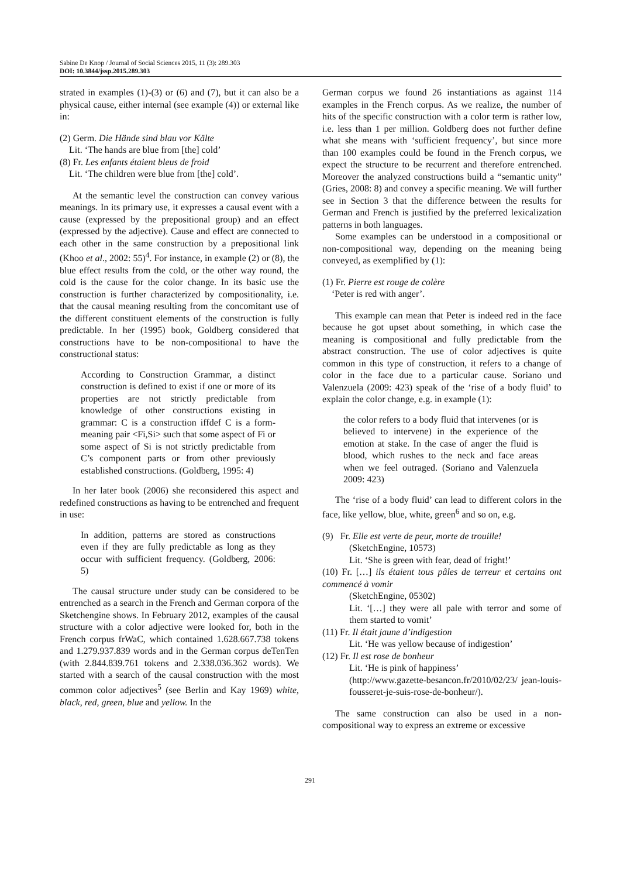Sabine De Knop / Journal of Social Sciences 2015, 11 (3): 289.303
DOI: 10.3844/jssp.2015.289.303
strated in examples (1)-(3) or (6) and (7), but it can also be a physical cause, either internal (see example (4)) or external like in:
(2) Germ. Die Hände sind blau vor Kälte
Lit. ‘The hands are blue from [the] cold’
(8) Fr. Les enfants étaient bleus de froid
Lit. ‘The children were blue from [the] cold’.
At the semantic level the construction can convey various meanings. In its primary use, it expresses a causal event with a cause (expressed by the prepositional group) and an effect (expressed by the adjective). Cause and effect are connected to each other in the same construction by a prepositional link (Khoo et al., 2002: 55)<sup>4</sup>. For instance, in example (2) or (8), the blue effect results from the cold, or the other way round, the cold is the cause for the color change. In its basic use the construction is further characterized by compositionality, i.e. that the causal meaning resulting from the concomitant use of the different constituent elements of the construction is fully predictable. In her (1995) book, Goldberg considered that constructions have to be non-compositional to have the constructional status:
According to Construction Grammar, a distinct construction is defined to exist if one or more of its properties are not strictly predictable from knowledge of other constructions existing in grammar: C is a construction iffdef C is a form-meaning pair <Fi,Si> such that some aspect of Fi or some aspect of Si is not strictly predictable from C’s component parts or from other previously established constructions. (Goldberg, 1995: 4)
In her later book (2006) she reconsidered this aspect and redefined constructions as having to be entrenched and frequent in use:
In addition, patterns are stored as constructions even if they are fully predictable as long as they occur with sufficient frequency. (Goldberg, 2006: 5)
The causal structure under study can be considered to be entrenched as a search in the French and German corpora of the Sketchengine shows. In February 2012, examples of the causal structure with a color adjective were looked for, both in the French corpus frWaC, which contained 1.628.667.738 tokens and 1.279.937.839 words and in the German corpus deTenTen (with 2.844.839.761 tokens and 2.338.036.362 words). We started with a search of the causal construction with the most common color adjectives<sup>5</sup> (see Berlin and Kay 1969) white, black, red, green, blue and yellow. In the
German corpus we found 26 instantiations as against 114 examples in the French corpus. As we realize, the number of hits of the specific construction with a color term is rather low, i.e. less than 1 per million. Goldberg does not further define what she means with ‘sufficient frequency’, but since more than 100 examples could be found in the French corpus, we expect the structure to be recurrent and therefore entrenched. Moreover the analyzed constructions build a “semantic unity” (Gries, 2008: 8) and convey a specific meaning. We will further see in Section 3 that the difference between the results for German and French is justified by the preferred lexicalization patterns in both languages.
Some examples can be understood in a compositional or non-compositional way, depending on the meaning being conveyed, as exemplified by (1):
(1) Fr. Pierre est rouge de colère
‘Peter is red with anger’.
This example can mean that Peter is indeed red in the face because he got upset about something, in which case the meaning is compositional and fully predictable from the abstract construction. The use of color adjectives is quite common in this type of construction, it refers to a change of color in the face due to a particular cause. Soriano und Valenzuela (2009: 423) speak of the ‘rise of a body fluid’ to explain the color change, e.g. in example (1):
the color refers to a body fluid that intervenes (or is believed to intervene) in the experience of the emotion at stake. In the case of anger the fluid is blood, which rushes to the neck and face areas when we feel outraged. (Soriano and Valenzuela 2009: 423)
The ‘rise of a body fluid’ can lead to different colors in the face, like yellow, blue, white, green<sup>6</sup> and so on, e.g.
(9) Fr. Elle est verte de peur, morte de trouille!
(SketchEngine, 10573)
Lit. ‘She is green with fear, dead of fright!’
(10) Fr. […] ils étaient tous pâles de terreur et certains ont commencé à vomir
(SketchEngine, 05302)
Lit. ‘[…] they were all pale with terror and some of them started to vomit’
(11) Fr. Il était jaune d’indigestion
Lit. ‘He was yellow because of indigestion’
(12) Fr. Il est rose de bonheur
Lit. ‘He is pink of happiness’
(http://www.gazette-besancon.fr/2010/02/23/ jean-louis-fousseret-je-suis-rose-de-bonheur/).
The same construction can also be used in a non-compositional way to express an extreme or excessive
291